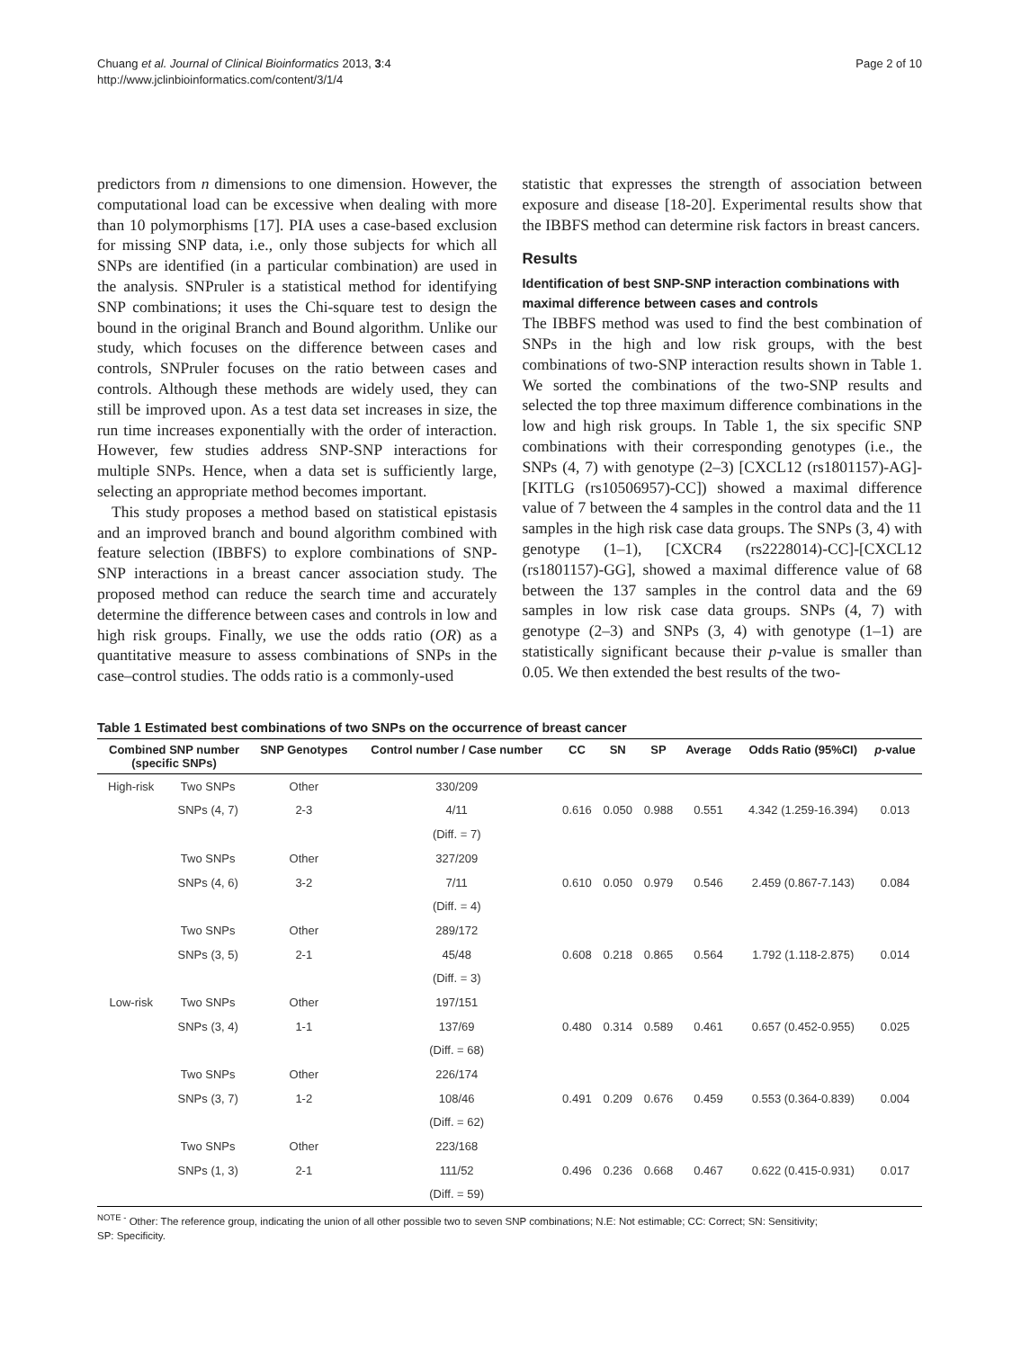Chuang et al. Journal of Clinical Bioinformatics 2013, 3:4
http://www.jclinbioinformatics.com/content/3/1/4
Page 2 of 10
predictors from n dimensions to one dimension. However, the computational load can be excessive when dealing with more than 10 polymorphisms [17]. PIA uses a case-based exclusion for missing SNP data, i.e., only those subjects for which all SNPs are identified (in a particular combination) are used in the analysis. SNPruler is a statistical method for identifying SNP combinations; it uses the Chi-square test to design the bound in the original Branch and Bound algorithm. Unlike our study, which focuses on the difference between cases and controls, SNPruler focuses on the ratio between cases and controls. Although these methods are widely used, they can still be improved upon. As a test data set increases in size, the run time increases exponentially with the order of interaction. However, few studies address SNP-SNP interactions for multiple SNPs. Hence, when a data set is sufficiently large, selecting an appropriate method becomes important.
This study proposes a method based on statistical epistasis and an improved branch and bound algorithm combined with feature selection (IBBFS) to explore combinations of SNP-SNP interactions in a breast cancer association study. The proposed method can reduce the search time and accurately determine the difference between cases and controls in low and high risk groups. Finally, we use the odds ratio (OR) as a quantitative measure to assess combinations of SNPs in the case–control studies. The odds ratio is a commonly-used
statistic that expresses the strength of association between exposure and disease [18-20]. Experimental results show that the IBBFS method can determine risk factors in breast cancers.
Results
Identification of best SNP-SNP interaction combinations with maximal difference between cases and controls
The IBBFS method was used to find the best combination of SNPs in the high and low risk groups, with the best combinations of two-SNP interaction results shown in Table 1. We sorted the combinations of the two-SNP results and selected the top three maximum difference combinations in the low and high risk groups. In Table 1, the six specific SNP combinations with their corresponding genotypes (i.e., the SNPs (4, 7) with genotype (2–3) [CXCL12 (rs1801157)-AG]-[KITLG (rs10506957)-CC]) showed a maximal difference value of 7 between the 4 samples in the control data and the 11 samples in the high risk case data groups. The SNPs (3, 4) with genotype (1–1), [CXCR4 (rs2228014)-CC]-[CXCL12 (rs1801157)-GG], showed a maximal difference value of 68 between the 137 samples in the control data and the 69 samples in low risk case data groups. SNPs (4, 7) with genotype (2–3) and SNPs (3, 4) with genotype (1–1) are statistically significant because their p-value is smaller than 0.05. We then extended the best results of the two-
Table 1 Estimated best combinations of two SNPs on the occurrence of breast cancer
| Combined SNP number (specific SNPs) | | SNP Genotypes | Control number / Case number | CC | SN | SP | Average | Odds Ratio (95%CI) | p -value |
| --- | --- | --- | --- | --- | --- | --- | --- | --- | --- |
| High-risk | Two SNPs | Other | 330/209 | | | | | | |
| | SNPs (4, 7) | 2-3 | 4/11 | 0.616 | 0.050 | 0.988 | 0.551 | 4.342 (1.259-16.394) | 0.013 |
| | | | (Diff. = 7) | | | | | | |
| | Two SNPs | Other | 327/209 | | | | | | |
| | SNPs (4, 6) | 3-2 | 7/11 | 0.610 | 0.050 | 0.979 | 0.546 | 2.459 (0.867-7.143) | 0.084 |
| | | | (Diff. = 4) | | | | | | |
| | Two SNPs | Other | 289/172 | | | | | | |
| | SNPs (3, 5) | 2-1 | 45/48 | 0.608 | 0.218 | 0.865 | 0.564 | 1.792 (1.118-2.875) | 0.014 |
| | | | (Diff. = 3) | | | | | | |
| Low-risk | Two SNPs | Other | 197/151 | | | | | | |
| | SNPs (3, 4) | 1-1 | 137/69 | 0.480 | 0.314 | 0.589 | 0.461 | 0.657 (0.452-0.955) | 0.025 |
| | | | (Diff. = 68) | | | | | | |
| | Two SNPs | Other | 226/174 | | | | | | |
| | SNPs (3, 7) | 1-2 | 108/46 | 0.491 | 0.209 | 0.676 | 0.459 | 0.553 (0.364-0.839) | 0.004 |
| | | | (Diff. = 62) | | | | | | |
| | Two SNPs | Other | 223/168 | | | | | | |
| | SNPs (1, 3) | 2-1 | 111/52 | 0.496 | 0.236 | 0.668 | 0.467 | 0.622 (0.415-0.931) | 0.017 |
| | | | (Diff. = 59) | | | | | | |
<sup>NOTE -</sup> Other: The reference group, indicating the union of all other possible two to seven SNP combinations; N.E: Not estimable; CC: Correct; SN: Sensitivity;
SP: Specificity.